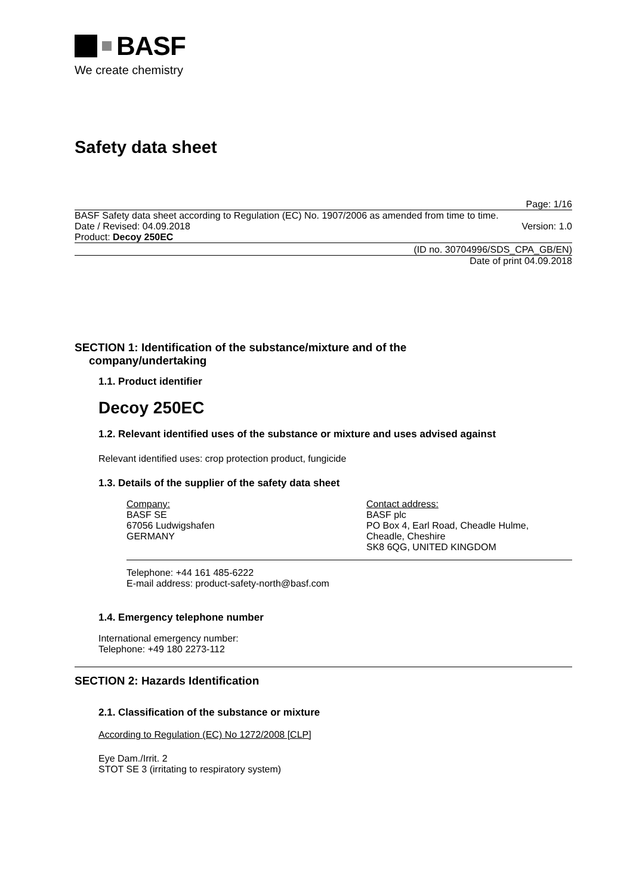BASF
We create chemistry
Safety data sheet
Page: 1/16
BASF Safety data sheet according to Regulation (EC) No. 1907/2006 as amended from time to time.
Date / Revised: 04.09.2018 Version: 1.0
Product: Decoy 250EC
(ID no. 30704996/SDS_CPA_GB/EN)
Date of print 04.09.2018
SECTION 1: Identification of the substance/mixture and of the
company/undertaking
1.1. Product identifier
Decoy 250EC
1.2. Relevant identified uses of the substance or mixture and uses advised against
Relevant identified uses: crop protection product, fungicide
1.3. Details of the supplier of the safety data sheet
Company:
BASF SE
67056 Ludwigshafen
GERMANY
Contact address:
BASF plc
PO Box 4, Earl Road, Cheadle Hulme,
Cheadle, Cheshire
SK8 6QG, UNITED KINGDOM
Telephone: +44 161 485-6222
E-mail address: product-safety-north@basf.com
1.4. Emergency telephone number
International emergency number:
Telephone: +49 180 2273-112
SECTION 2: Hazards Identification
2.1. Classification of the substance or mixture
According to Regulation (EC) No 1272/2008 [CLP]
Eye Dam./Irrit. 2
STOT SE 3 (irritating to respiratory system)